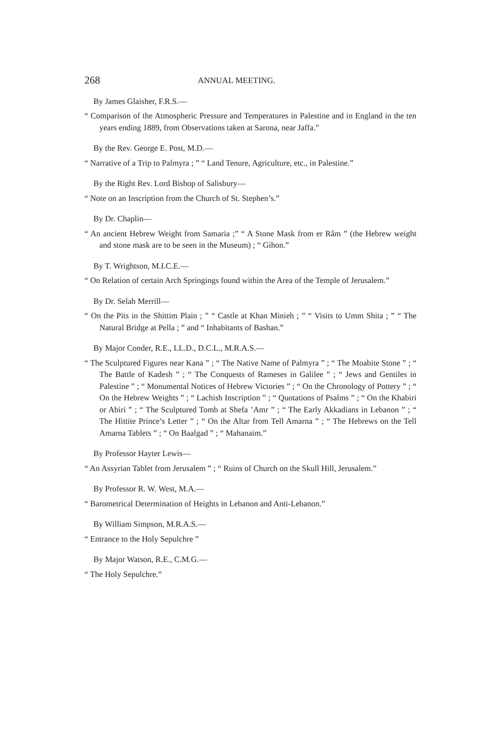268 ANNUAL MEETING.
By James Glaisher, F.R.S.—
“ Comparison of the Atmospheric Pressure and Temperatures in Palestine and in England in the ten years ending 1889, from Observations taken at Sarona, near Jaffa.”
By the Rev. George E. Post, M.D.—
“ Narrative of a Trip to Palmyra ; ” “ Land Tenure, Agriculture, etc., in Palestine.”
By the Right Rev. Lord Bishop of Salisbury—
“ Note on an Inscription from the Church of St. Stephen’s.”
By Dr. Chaplin—
“ An ancient Hebrew Weight from Samaria ;” “ A Stone Mask from er Râm ” (the Hebrew weight and stone mask are to be seen in the Museum) ; “ Gihon.”
By T. Wrightson, M.I.C.E.—
“ On Relation of certain Arch Springings found within the Area of the Temple of Jerusalem.”
By Dr. Selah Merrill—
“ On the Pits in the Shittim Plain ; ” “ Castle at Khan Minieh ; ” “ Visits to Umm Shita ; ” “ The Natural Bridge at Pella ; ” and “ Inhabitants of Bashan.”
By Major Conder, R.E., LL.D., D.C.L., M.R.A.S.—
“ The Sculptured Figures near Kana ” ; “ The Native Name of Palmyra ” ; “ The Moabite Stone ” ; “ The Battle of Kadesh ” ; “ The Conquests of Rameses in Galilee ” ; “ Jews and Gentiles in Palestine ” ; “ Monumental Notices of Hebrew Victories ” ; “ On the Chronology of Pottery ” ; “ On the Hebrew Weights ” ; “ Lachish Inscription ” ; “ Quotations of Psalms ” ; “ On the Khabiri or Abiri ” ; “ The Sculptured Tomb at Shefa ’Amr ” ; “ The Early Akkadians in Lebanon ” ; “ The Hittite Prince’s Letter ” ; “ On the Altar from Tell Amarna ” ; “ The Hebrews on the Tell Amarna Tablets ” ; “ On Baalgad ” ; “ Mahanaim.”
By Professor Hayter Lewis—
“ An Assyrian Tablet from Jerusalem ” ; “ Ruins of Church on the Skull Hill, Jerusalem.”
By Professor R. W. West, M.A.—
“ Barometrical Determination of Heights in Lebanon and Anti-Lebanon.”
By William Simpson, M.R.A.S.—
“ Entrance to the Holy Sepulchre ”
By Major Watson, R.E., C.M.G.—
“ The Holy Sepulchre.”